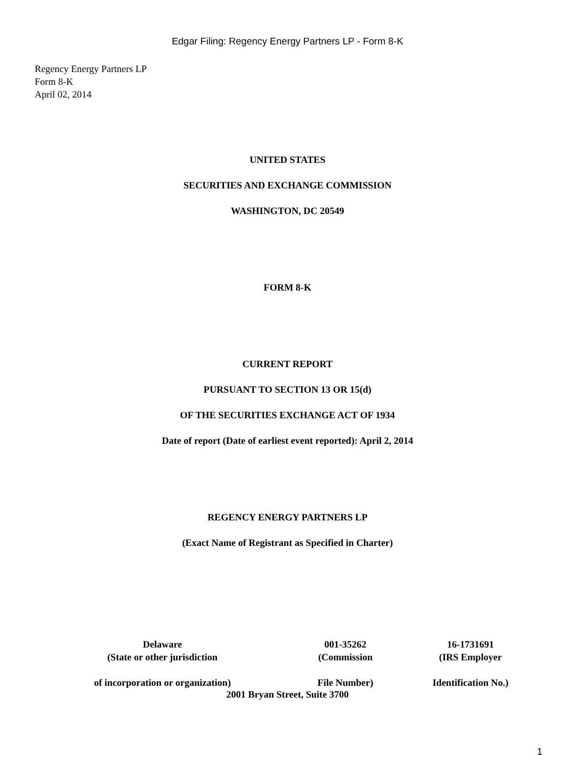Edgar Filing: Regency Energy Partners LP - Form 8-K
Regency Energy Partners LP
Form 8-K
April 02, 2014
UNITED STATES
SECURITIES AND EXCHANGE COMMISSION
WASHINGTON, DC 20549
FORM 8-K
CURRENT REPORT
PURSUANT TO SECTION 13 OR 15(d)
OF THE SECURITIES EXCHANGE ACT OF 1934
Date of report (Date of earliest event reported): April 2, 2014
REGENCY ENERGY PARTNERS LP
(Exact Name of Registrant as Specified in Charter)
| Delaware (State or other jurisdiction of incorporation or organization) | 001-35262 (Commission File Number) | 16-1731691 (IRS Employer Identification No.) |
2001 Bryan Street, Suite 3700
1